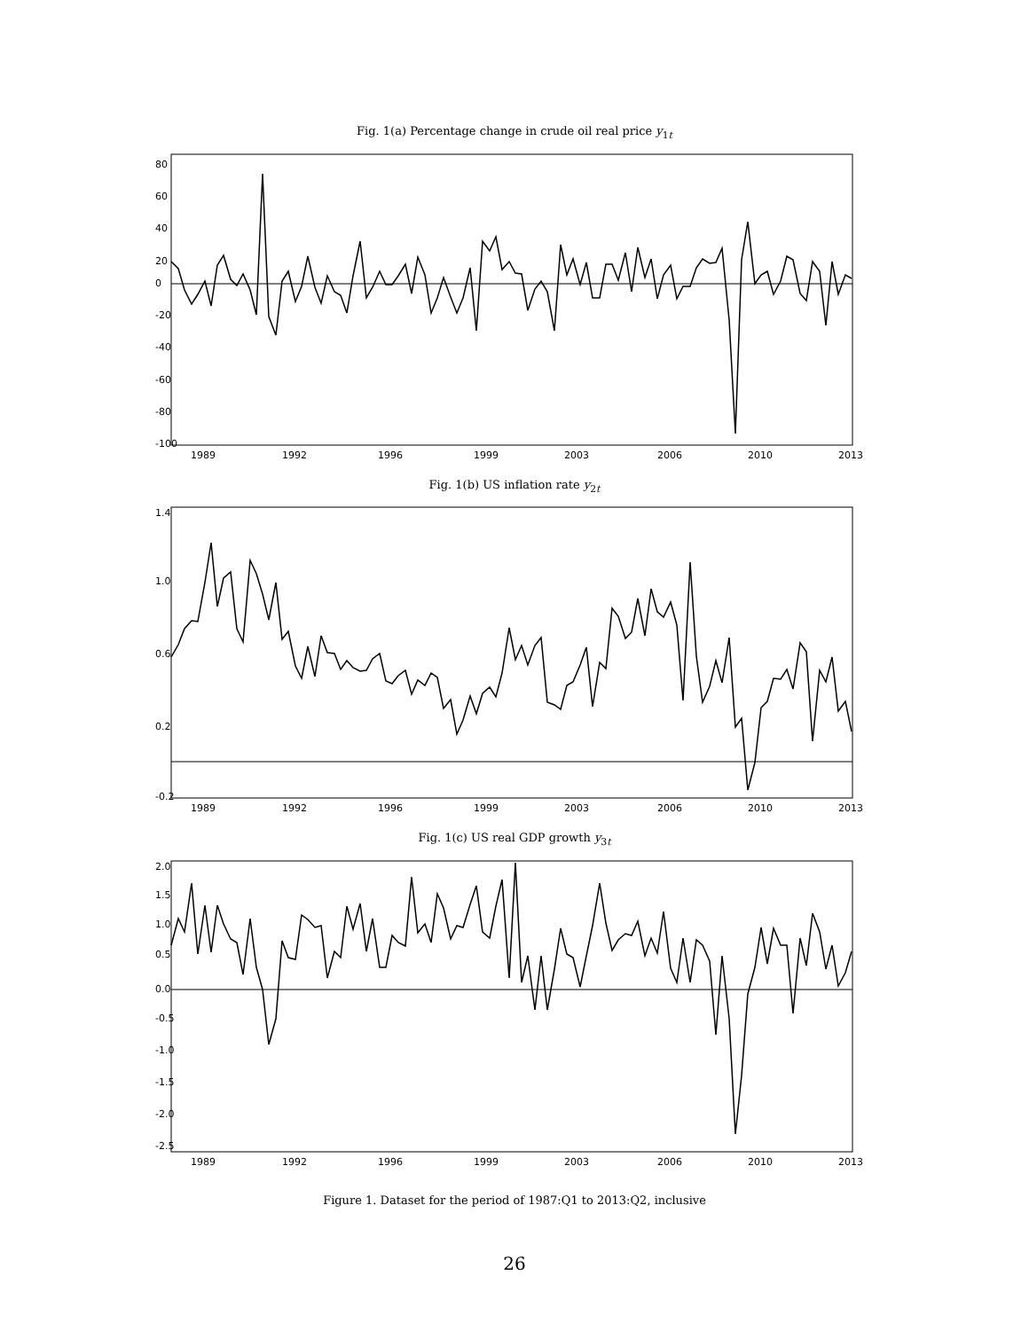Fig. 1(a) Percentage change in crude oil real price y<sub>1t</sub>
1989
1992
1996
1999
2003
2006
2010
2013
80
60
40
20
0
-20
-40
-60
-80
-100
Fig. 1(b) US inflation rate y<sub>2t</sub>
1989
1992
1996
1999
2003
2006
2010
2013
1.4
1.0
0.6
0.2
-0.2
Fig. 1(c) US real GDP growth y<sub>3t</sub>
1989
1992
1996
1999
2003
2006
2010
2013
2.0
1.5
1.0
0.5
0.0
-0.5
-1.0
-1.5
-2.0
-2.5
Figure 1. Dataset for the period of 1987:Q1 to 2013:Q2, inclusive
26